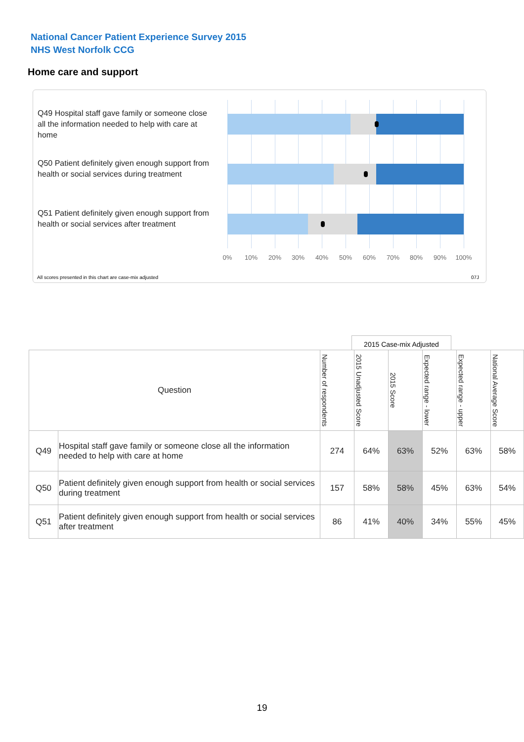National Cancer Patient Experience Survey 2015
NHS West Norfolk CCG
Home care and support
Q49 Hospital staff gave family or someone close all the information needed to help with care at home
Q50 Patient definitely given enough support from health or social services during treatment
Q51 Patient definitely given enough support from health or social services after treatment
0% 10% 20% 30% 40% 50% 60% 70% 80% 90% 100%
All scores presented in this chart are case-mix adjusted
07J
2015 Case-mix Adjusted
| Question | | Number of respondents | 2015 Unadjusted Score | 2015 Score | Expected range - lower | Expected range - upper | National Average Score |
| --- | --- | --- | --- | --- | --- | --- | --- |
| Q49 | Hospital staff gave family or someone close all the information needed to help with care at home | 274 | 64% | 63% | 52% | 63% | 58% |
| Q50 | Patient definitely given enough support from health or social services during treatment | 157 | 58% | 58% | 45% | 63% | 54% |
| Q51 | Patient definitely given enough support from health or social services after treatment | 86 | 41% | 40% | 34% | 55% | 45% |
19